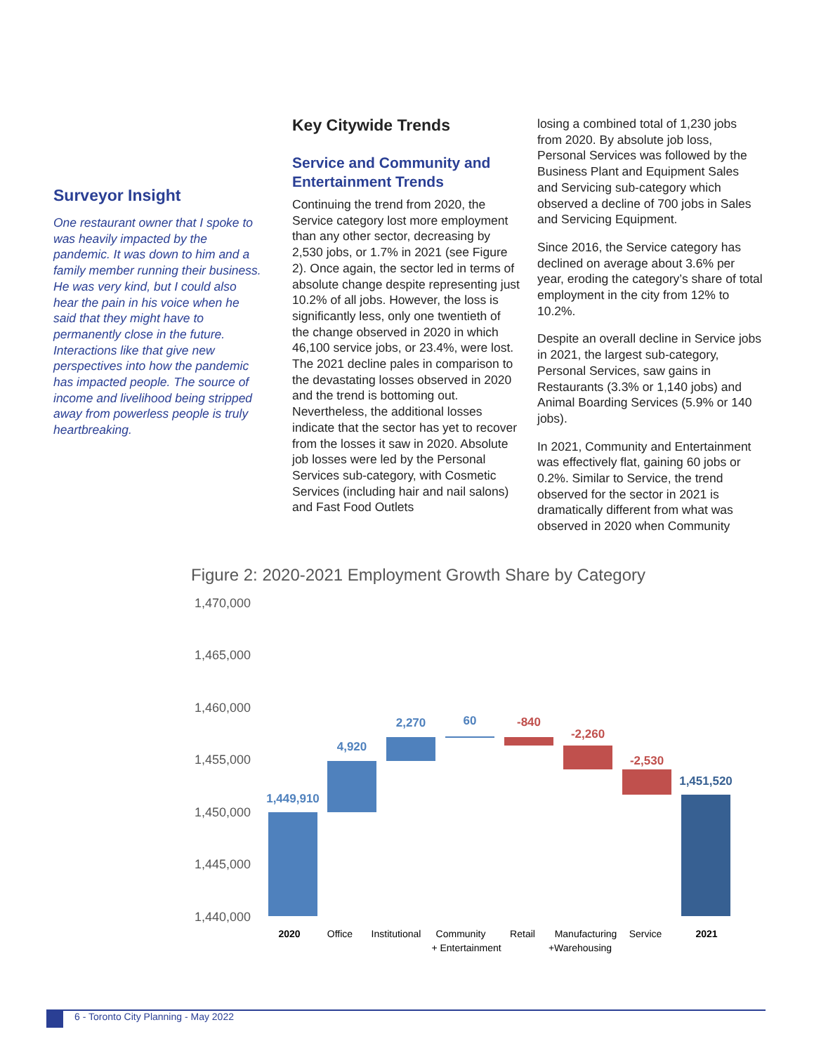Surveyor Insight
One restaurant owner that I spoke to was heavily impacted by the pandemic. It was down to him and a family member running their business. He was very kind, but I could also hear the pain in his voice when he said that they might have to permanently close in the future. Interactions like that give new perspectives into how the pandemic has impacted people. The source of income and livelihood being stripped away from powerless people is truly heartbreaking.
Key Citywide Trends
Service and Community and Entertainment Trends
Continuing the trend from 2020, the Service category lost more employment than any other sector, decreasing by 2,530 jobs, or 1.7% in 2021 (see Figure 2). Once again, the sector led in terms of absolute change despite representing just 10.2% of all jobs. However, the loss is significantly less, only one twentieth of the change observed in 2020 in which 46,100 service jobs, or 23.4%, were lost. The 2021 decline pales in comparison to the devastating losses observed in 2020 and the trend is bottoming out. Nevertheless, the additional losses indicate that the sector has yet to recover from the losses it saw in 2020. Absolute job losses were led by the Personal Services sub-category, with Cosmetic Services (including hair and nail salons) and Fast Food Outlets
losing a combined total of 1,230 jobs from 2020. By absolute job loss, Personal Services was followed by the Business Plant and Equipment Sales and Servicing sub-category which observed a decline of 700 jobs in Sales and Servicing Equipment.
Since 2016, the Service category has declined on average about 3.6% per year, eroding the category’s share of total employment in the city from 12% to 10.2%.
Despite an overall decline in Service jobs in 2021, the largest sub-category, Personal Services, saw gains in Restaurants (3.3% or 1,140 jobs) and Animal Boarding Services (5.9% or 140 jobs).
In 2021, Community and Entertainment was effectively flat, gaining 60 jobs or 0.2%. Similar to Service, the trend observed for the sector in 2021 is dramatically different from what was observed in 2020 when Community
Figure 2: 2020-2021 Employment Growth Share by Category
1,470,000
1,465,000
1,460,000
1,455,000
1,450,000
1,445,000
1,440,000
1,449,910
4,920
2,270
60
-840
-2,260
-2,530
1,451,520
2020
Office
Institutional
Community
+ Entertainment
Retail
Manufacturing
+Warehousing
Service
2021
6 - Toronto City Planning - May 2022